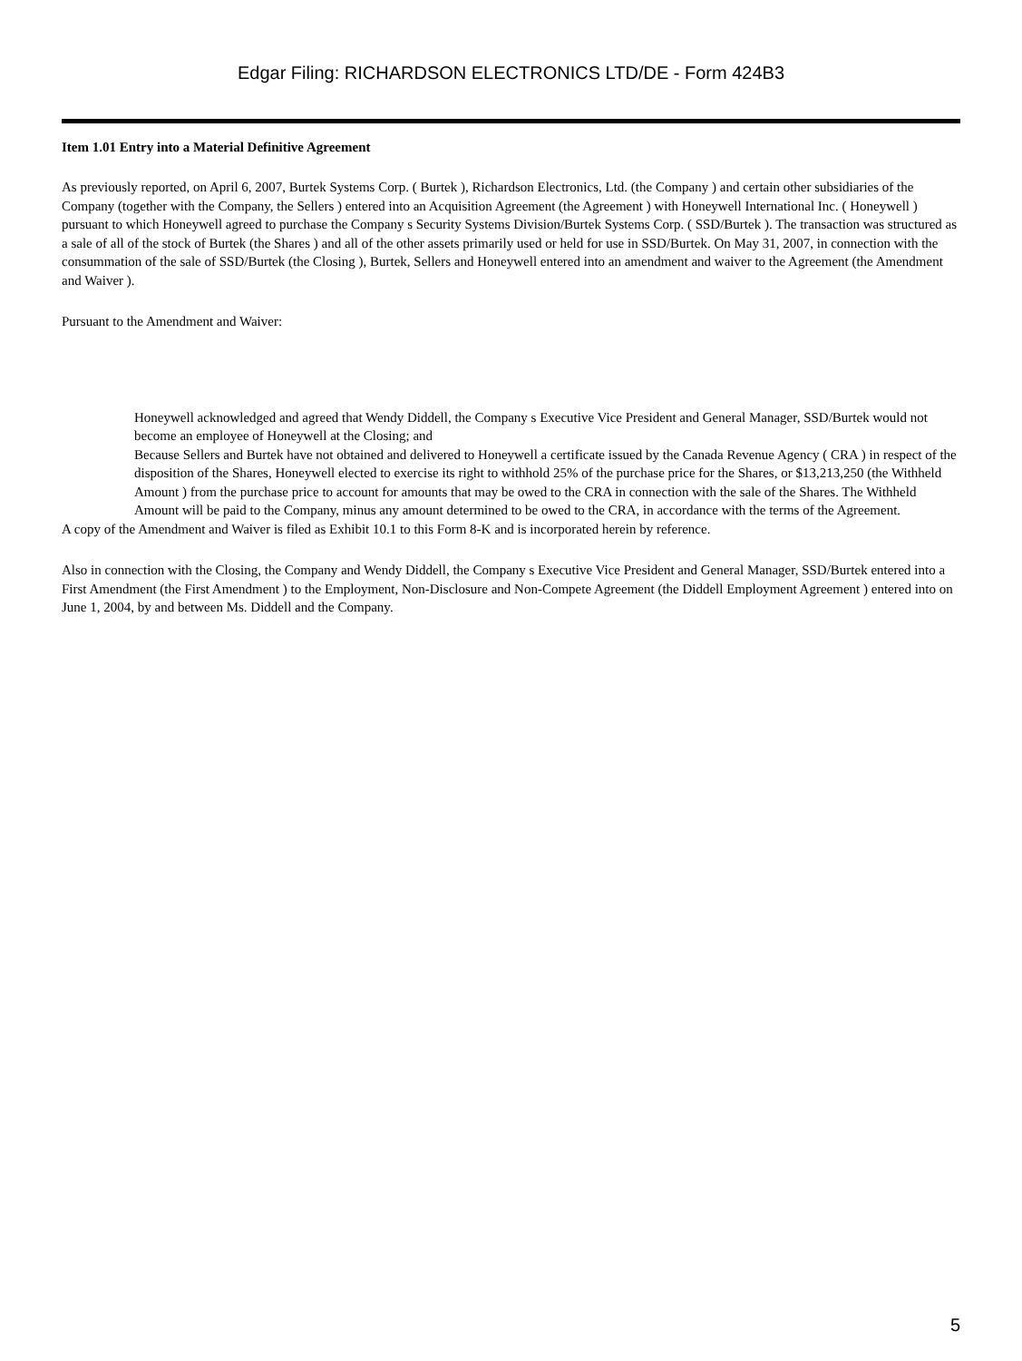Edgar Filing: RICHARDSON ELECTRONICS LTD/DE - Form 424B3
Item 1.01 Entry into a Material Definitive Agreement
As previously reported, on April 6, 2007, Burtek Systems Corp. ( Burtek ), Richardson Electronics, Ltd. (the Company ) and certain other subsidiaries of the Company (together with the Company, the Sellers ) entered into an Acquisition Agreement (the Agreement ) with Honeywell International Inc. ( Honeywell ) pursuant to which Honeywell agreed to purchase the Company s Security Systems Division/Burtek Systems Corp. ( SSD/Burtek ). The transaction was structured as a sale of all of the stock of Burtek (the Shares ) and all of the other assets primarily used or held for use in SSD/Burtek. On May 31, 2007, in connection with the consummation of the sale of SSD/Burtek (the Closing ), Burtek, Sellers and Honeywell entered into an amendment and waiver to the Agreement (the Amendment and Waiver ).
Pursuant to the Amendment and Waiver:
Honeywell acknowledged and agreed that Wendy Diddell, the Company s Executive Vice President and General Manager, SSD/Burtek would not become an employee of Honeywell at the Closing; and
Because Sellers and Burtek have not obtained and delivered to Honeywell a certificate issued by the Canada Revenue Agency ( CRA ) in respect of the disposition of the Shares, Honeywell elected to exercise its right to withhold 25% of the purchase price for the Shares, or $13,213,250 (the Withheld Amount ) from the purchase price to account for amounts that may be owed to the CRA in connection with the sale of the Shares. The Withheld Amount will be paid to the Company, minus any amount determined to be owed to the CRA, in accordance with the terms of the Agreement.
A copy of the Amendment and Waiver is filed as Exhibit 10.1 to this Form 8-K and is incorporated herein by reference.
Also in connection with the Closing, the Company and Wendy Diddell, the Company s Executive Vice President and General Manager, SSD/Burtek entered into a First Amendment (the First Amendment ) to the Employment, Non-Disclosure and Non-Compete Agreement (the Diddell Employment Agreement ) entered into on June 1, 2004, by and between Ms. Diddell and the Company.
5